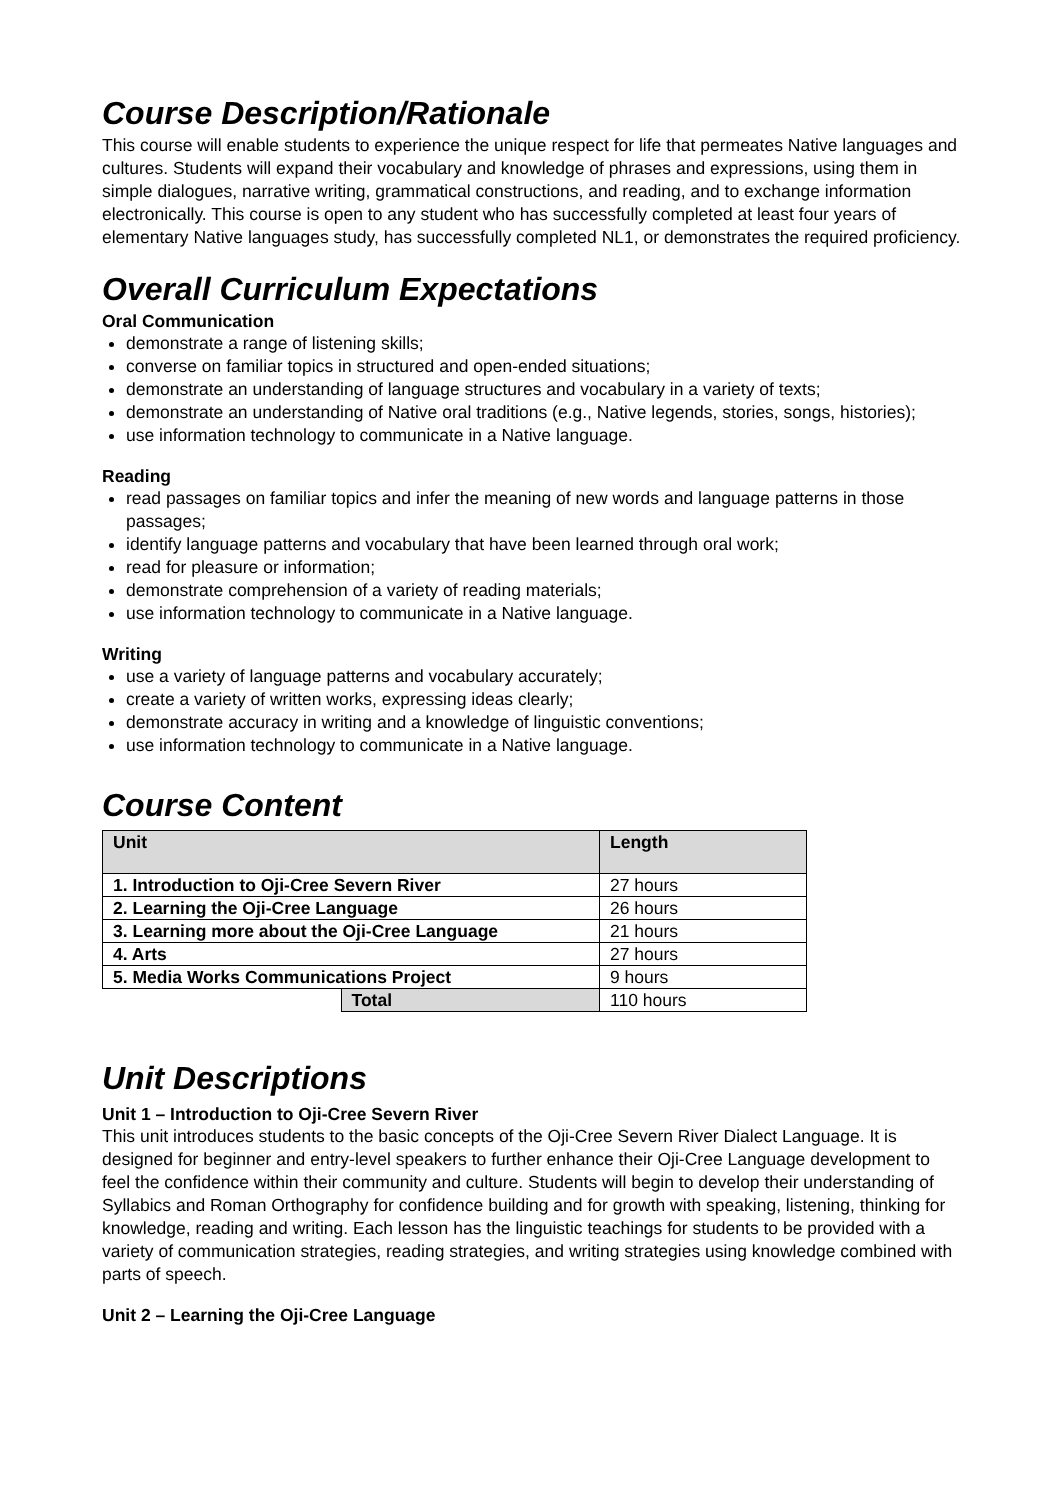Course Description/Rationale
This course will enable students to experience the unique respect for life that permeates Native languages and cultures. Students will expand their vocabulary and knowledge of phrases and expressions, using them in simple dialogues, narrative writing, grammatical constructions, and reading, and to exchange information electronically. This course is open to any student who has successfully completed at least four years of elementary Native languages study, has successfully completed NL1, or demonstrates the required proficiency.
Overall Curriculum Expectations
Oral Communication
demonstrate a range of listening skills;
converse on familiar topics in structured and open-ended situations;
demonstrate an understanding of language structures and vocabulary in a variety of texts;
demonstrate an understanding of Native oral traditions (e.g., Native legends, stories, songs, histories);
use information technology to communicate in a Native language.
Reading
read passages on familiar topics and infer the meaning of new words and language patterns in those passages;
identify language patterns and vocabulary that have been learned through oral work;
read for pleasure or information;
demonstrate comprehension of a variety of reading materials;
use information technology to communicate in a Native language.
Writing
use a variety of language patterns and vocabulary accurately;
create a variety of written works, expressing ideas clearly;
demonstrate accuracy in writing and a knowledge of linguistic conventions;
use information technology to communicate in a Native language.
Course Content
| Unit | | Length |
| --- | --- | --- |
| 1. Introduction to Oji-Cree Severn River | | 27 hours |
| 2. Learning the Oji-Cree Language | | 26 hours |
| 3. Learning more about the Oji-Cree Language | | 21 hours |
| 4. Arts | | 27 hours |
| 5. Media Works Communications Project | | 9 hours |
| | Total | 110 hours |
Unit Descriptions
Unit 1 – Introduction to Oji-Cree Severn River
This unit introduces students to the basic concepts of the Oji-Cree Severn River Dialect Language. It is designed for beginner and entry-level speakers to further enhance their Oji-Cree Language development to feel the confidence within their community and culture. Students will begin to develop their understanding of Syllabics and Roman Orthography for confidence building and for growth with speaking, listening, thinking for knowledge, reading and writing. Each lesson has the linguistic teachings for students to be provided with a variety of communication strategies, reading strategies, and writing strategies using knowledge combined with parts of speech.
Unit 2 – Learning the Oji-Cree Language